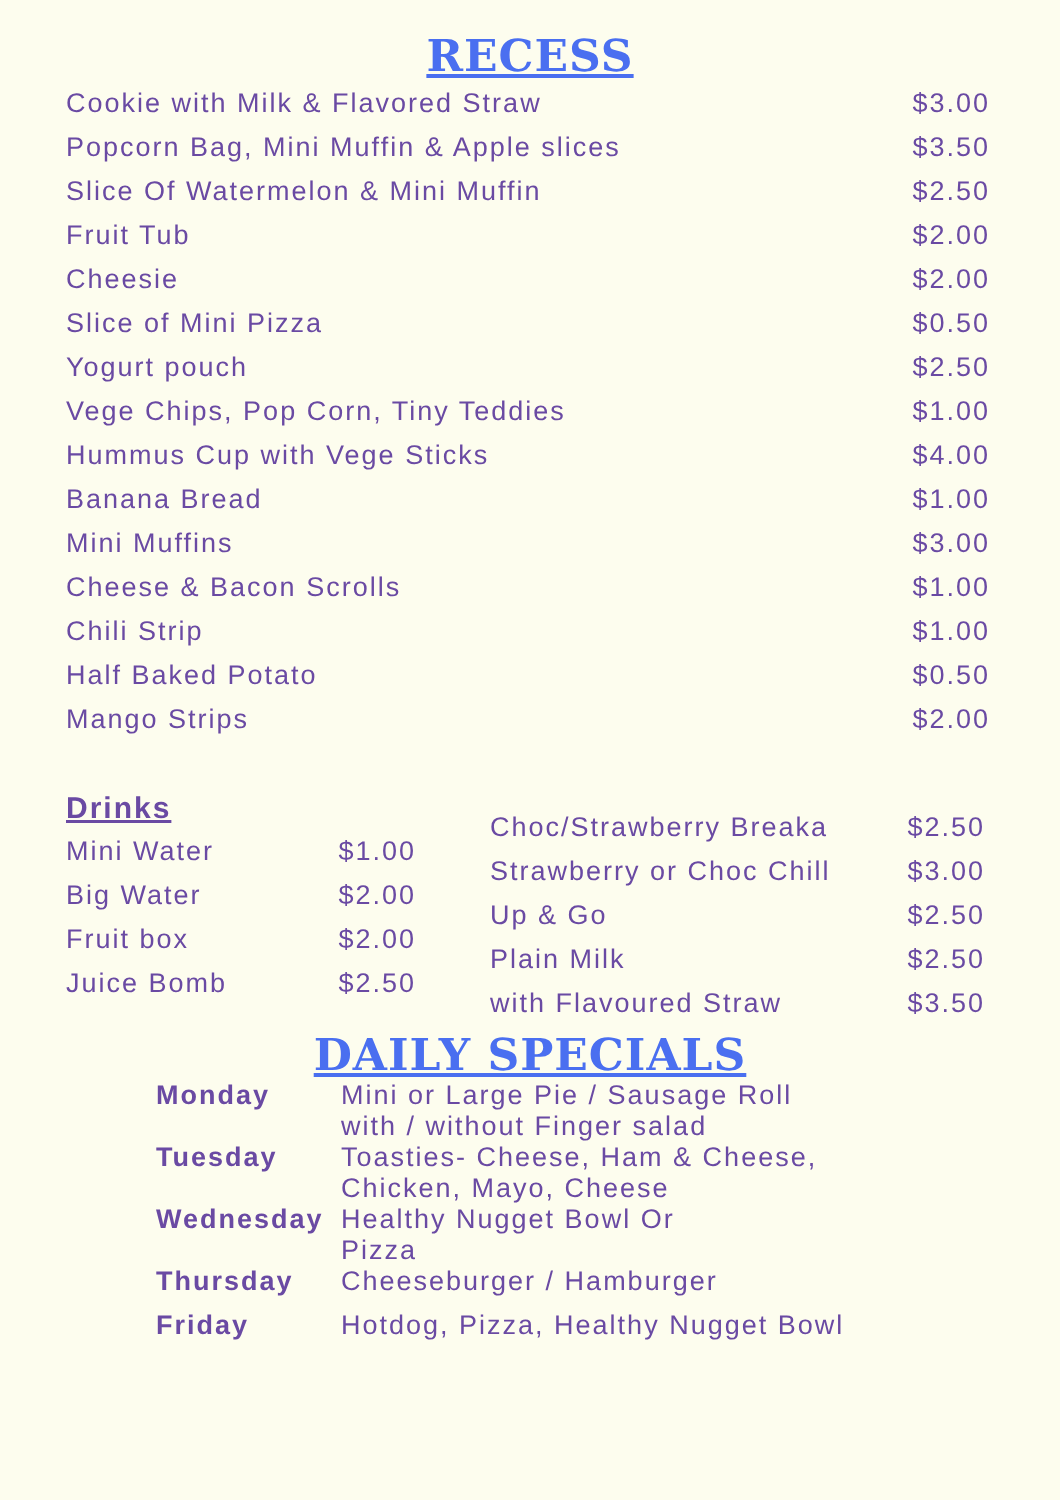RECESS
| Cookie with Milk & Flavored Straw | $3.00 |
| Popcorn Bag, Mini Muffin & Apple slices | $3.50 |
| Slice Of Watermelon & Mini Muffin | $2.50 |
| Fruit Tub | $2.00 |
| Cheesie | $2.00 |
| Slice of Mini Pizza | $0.50 |
| Yogurt pouch | $2.50 |
| Vege Chips, Pop Corn, Tiny Teddies | $1.00 |
| Hummus Cup with Vege Sticks | $4.00 |
| Banana Bread | $1.00 |
| Mini Muffins | $3.00 |
| Cheese & Bacon Scrolls | $1.00 |
| Chili Strip | $1.00 |
| Half Baked Potato | $0.50 |
| Mango Strips | $2.00 |
Drinks
| Mini Water | $1.00 |
| Big Water | $2.00 |
| Fruit box | $2.00 |
| Juice Bomb | $2.50 |
| Choc/Strawberry Breaka | $2.50 |
| Strawberry or Choc Chill | $3.00 |
| Up & Go | $2.50 |
| Plain Milk | $2.50 |
| with Flavoured Straw | $3.50 |
DAILY SPECIALS
| Monday | Mini or Large Pie / Sausage Roll with / without Finger salad |
| Tuesday | Toasties- Cheese, Ham & Cheese, Chicken, Mayo, Cheese |
| Wednesday | Healthy Nugget Bowl Or Pizza |
| Thursday | Cheeseburger / Hamburger |
| Friday | Hotdog, Pizza, Healthy Nugget Bowl |